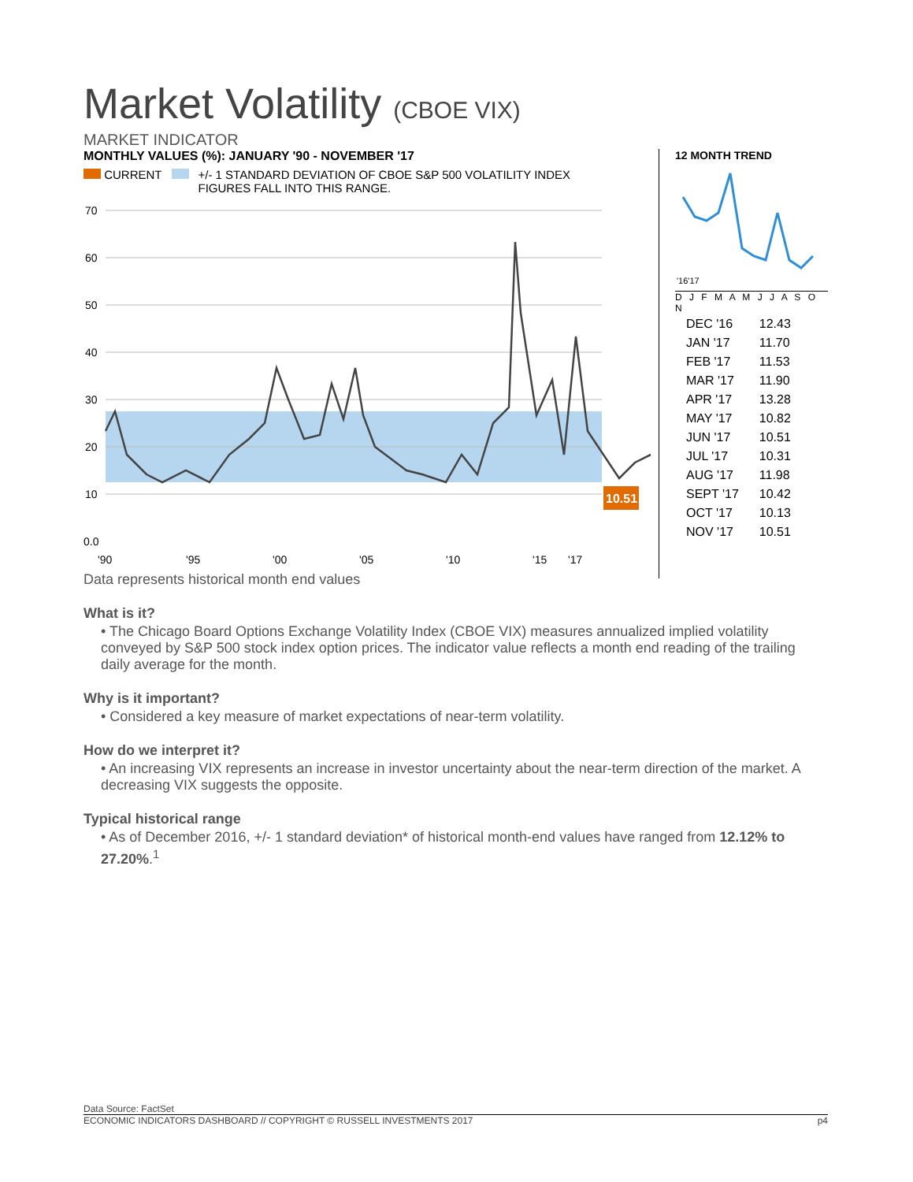Market Volatility (CBOE VIX)
MARKET INDICATOR
MONTHLY VALUES (%): JANUARY '90 - NOVEMBER '17
CURRENT +/- 1 STANDARD DEVIATION OF CBOE S&P 500 VOLATILITY INDEX
FIGURES FALL INTO THIS RANGE.
70
60
50
40
30
20
10
0.0
10.51
'90
'95
'00
'05
'10
'15
'17
Data represents historical month end values
12 MONTH TREND
'16'17
D J F M A M J J A S O N
| DEC '16 | 12.43 |
| JAN '17 | 11.70 |
| FEB '17 | 11.53 |
| MAR '17 | 11.90 |
| APR '17 | 13.28 |
| MAY '17 | 10.82 |
| JUN '17 | 10.51 |
| JUL '17 | 10.31 |
| AUG '17 | 11.98 |
| SEPT '17 | 10.42 |
| OCT '17 | 10.13 |
| NOV '17 | 10.51 |
What is it?
• The Chicago Board Options Exchange Volatility Index (CBOE VIX) measures annualized implied volatility conveyed by S&P 500 stock index option prices. The indicator value reflects a month end reading of the trailing daily average for the month.
Why is it important?
• Considered a key measure of market expectations of near-term volatility.
How do we interpret it?
• An increasing VIX represents an increase in investor uncertainty about the near-term direction of the market. A decreasing VIX suggests the opposite.
Typical historical range
• As of December 2016, +/- 1 standard deviation* of historical month-end values have ranged from 12.12% to 27.20%.<sup>1</sup>
Data Source: FactSet
ECONOMIC INDICATORS DASHBOARD // COPYRIGHT © RUSSELL INVESTMENTS 2017 p4